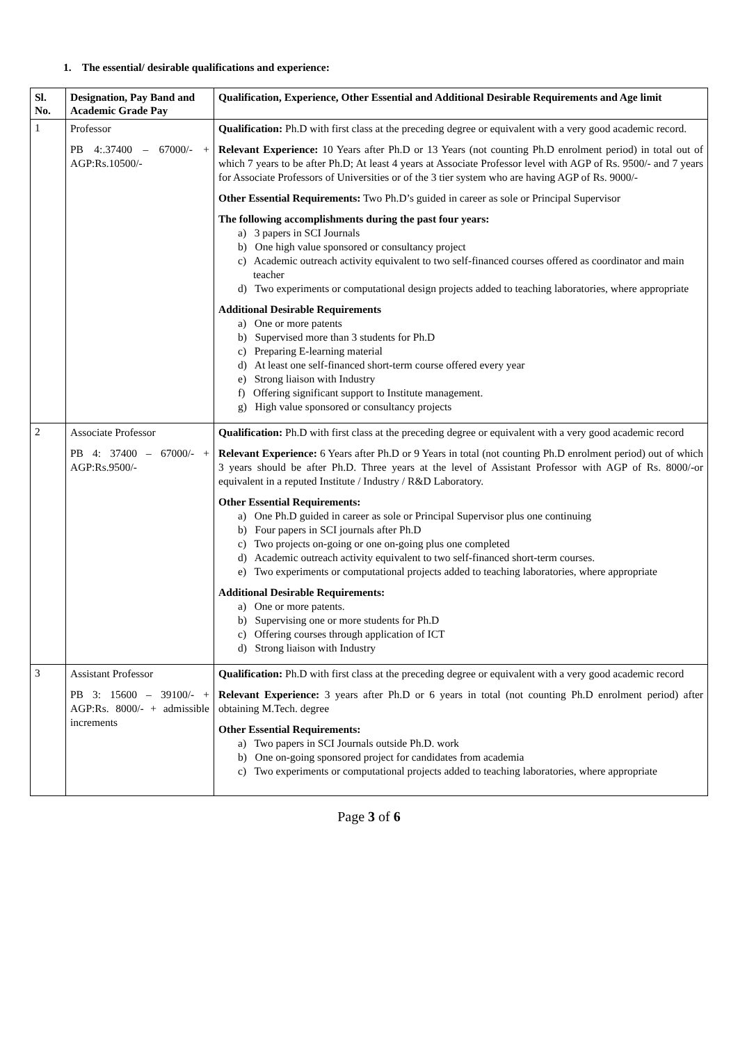1. The essential/ desirable qualifications and experience:
| Sl. No. | Designation, Pay Band and Academic Grade Pay | Qualification, Experience, Other Essential and Additional Desirable Requirements and Age limit |
| --- | --- | --- |
| 1 | Professor PB 4:.37400 – 67000/- + AGP:Rs.10500/- | Qualification: Ph.D with first class at the preceding degree or equivalent with a very good academic record. Relevant Experience: 10 Years after Ph.D or 13 Years (not counting Ph.D enrolment period) in total out of which 7 years to be after Ph.D; At least 4 years at Associate Professor level with AGP of Rs. 9500/- and 7 years for Associate Professors of Universities or of the 3 tier system who are having AGP of Rs. 9000/- Other Essential Requirements: Two Ph.D’s guided in career as sole or Principal Supervisor The following accomplishments during the past four years: a) 3 papers in SCI Journals b) One high value sponsored or consultancy project c) Academic outreach activity equivalent to two self-financed courses offered as coordinator and main teacher d) Two experiments or computational design projects added to teaching laboratories, where appropriate Additional Desirable Requirements a) One or more patents b) Supervised more than 3 students for Ph.D c) Preparing E-learning material d) At least one self-financed short-term course offered every year e) Strong liaison with Industry f) Offering significant support to Institute management. g) High value sponsored or consultancy projects |
| 2 | Associate Professor PB 4: 37400 – 67000/- + AGP:Rs.9500/- | Qualification: Ph.D with first class at the preceding degree or equivalent with a very good academic record Relevant Experience: 6 Years after Ph.D or 9 Years in total (not counting Ph.D enrolment period) out of which 3 years should be after Ph.D. Three years at the level of Assistant Professor with AGP of Rs. 8000/-or equivalent in a reputed Institute / Industry / R&D Laboratory. Other Essential Requirements: a) One Ph.D guided in career as sole or Principal Supervisor plus one continuing b) Four papers in SCI journals after Ph.D c) Two projects on-going or one on-going plus one completed d) Academic outreach activity equivalent to two self-financed short-term courses. e) Two experiments or computational projects added to teaching laboratories, where appropriate Additional Desirable Requirements: a) One or more patents. b) Supervising one or more students for Ph.D c) Offering courses through application of ICT d) Strong liaison with Industry |
| 3 | Assistant Professor PB 3: 15600 – 39100/- + AGP:Rs. 8000/- + admissible increments | Qualification: Ph.D with first class at the preceding degree or equivalent with a very good academic record Relevant Experience: 3 years after Ph.D or 6 years in total (not counting Ph.D enrolment period) after obtaining M.Tech. degree Other Essential Requirements: a) Two papers in SCI Journals outside Ph.D. work b) One on-going sponsored project for candidates from academia c) Two experiments or computational projects added to teaching laboratories, where appropriate |
Page 3 of 6